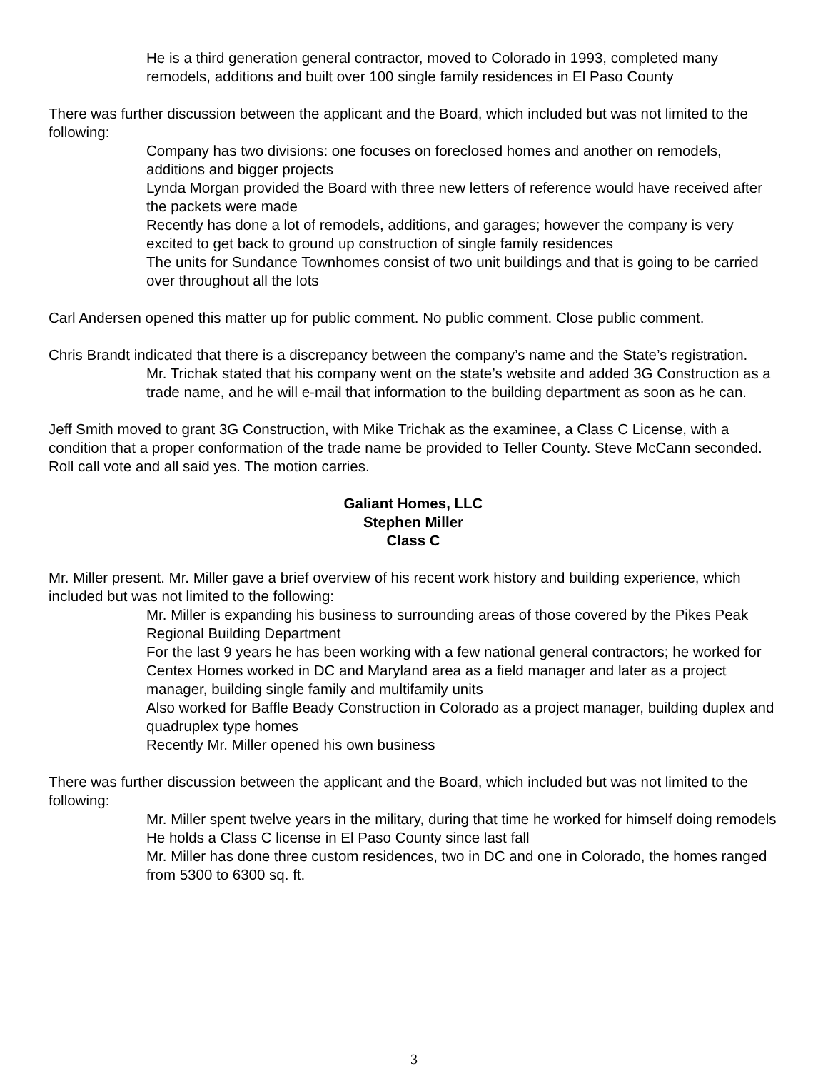He is a third generation general contractor, moved to Colorado in 1993, completed many remodels, additions and built over 100 single family residences in El Paso County
There was further discussion between the applicant and the Board, which included but was not limited to the following:
Company has two divisions: one focuses on foreclosed homes and another on remodels, additions and bigger projects
Lynda Morgan provided the Board with three new letters of reference would have received after the packets were made
Recently has done a lot of remodels, additions, and garages; however the company is very excited to get back to ground up construction of single family residences
The units for Sundance Townhomes consist of two unit buildings and that is going to be carried over throughout all the lots
Carl Andersen opened this matter up for public comment. No public comment. Close public comment.
Chris Brandt indicated that there is a discrepancy between the company’s name and the State’s registration.
Mr. Trichak stated that his company went on the state’s website and added 3G Construction as a trade name, and he will e-mail that information to the building department as soon as he can.
Jeff Smith moved to grant 3G Construction, with Mike Trichak as the examinee, a Class C License, with a condition that a proper conformation of the trade name be provided to Teller County. Steve McCann seconded. Roll call vote and all said yes. The motion carries.
Galiant Homes, LLC
Stephen Miller
Class C
Mr. Miller present. Mr. Miller gave a brief overview of his recent work history and building experience, which included but was not limited to the following:
Mr. Miller is expanding his business to surrounding areas of those covered by the Pikes Peak Regional Building Department
For the last 9 years he has been working with a few national general contractors; he worked for Centex Homes worked in DC and Maryland area as a field manager and later as a project manager, building single family and multifamily units
Also worked for Baffle Beady Construction in Colorado as a project manager, building duplex and quadruplex type homes
Recently Mr. Miller opened his own business
There was further discussion between the applicant and the Board, which included but was not limited to the following:
Mr. Miller spent twelve years in the military, during that time he worked for himself doing remodels
He holds a Class C license in El Paso County since last fall
Mr. Miller has done three custom residences, two in DC and one in Colorado, the homes ranged from 5300 to 6300 sq. ft.
3